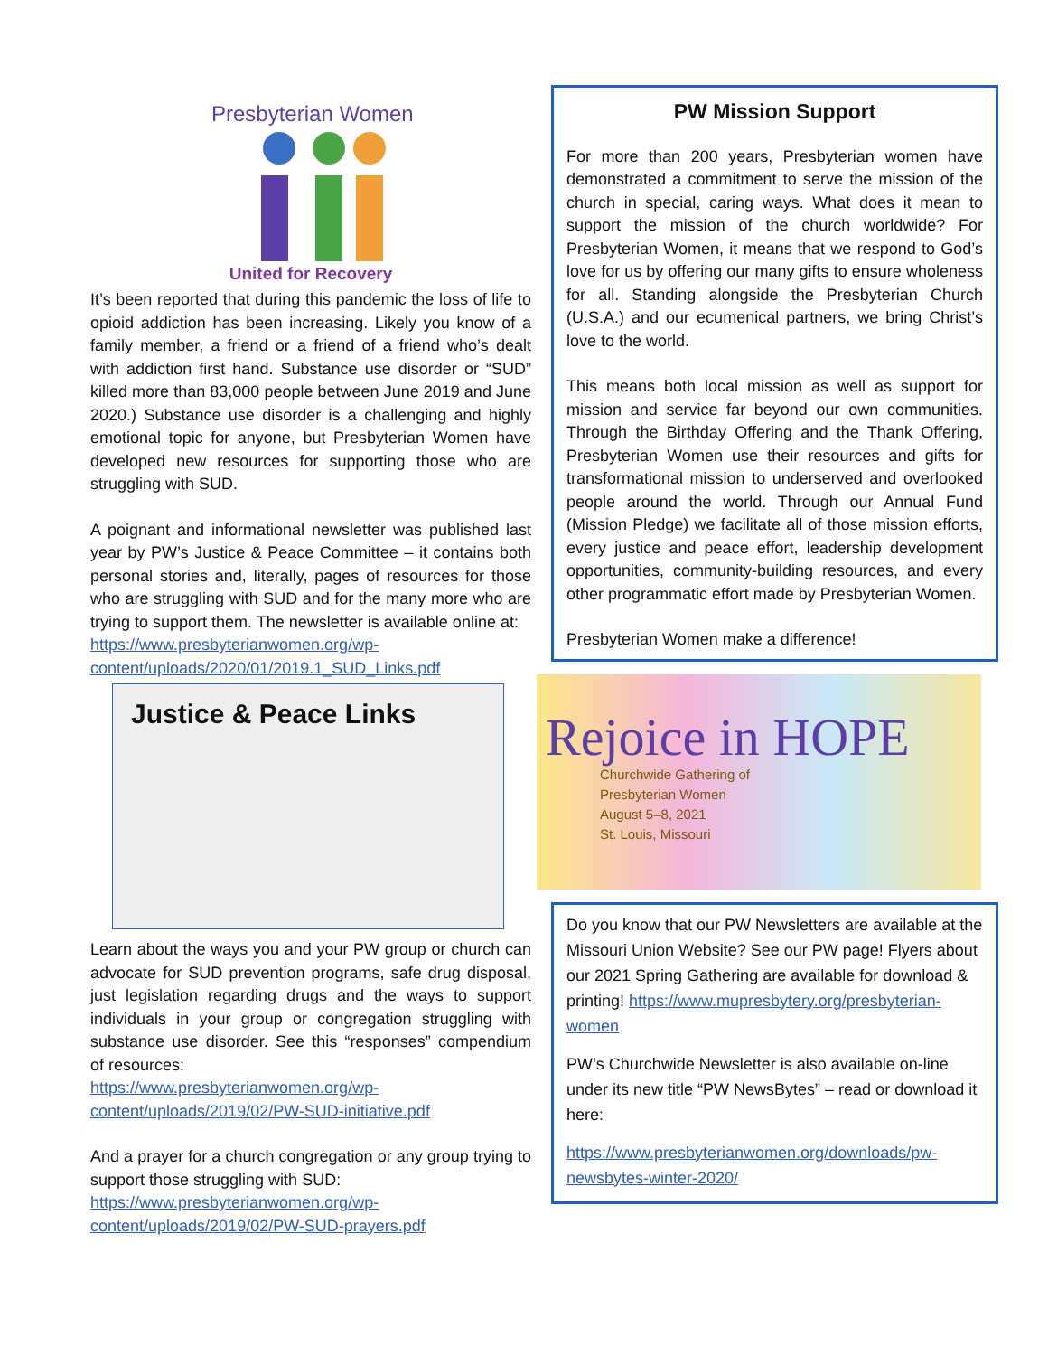Presbyterian Women
United for Recovery
It’s been reported that during this pandemic the loss of life to opioid addiction has been increasing. Likely you know of a family member, a friend or a friend of a friend who’s dealt with addiction first hand. Substance use disorder or “SUD” killed more than 83,000 people between June 2019 and June 2020.) Substance use disorder is a challenging and highly emotional topic for anyone, but Presbyterian Women have developed new resources for supporting those who are struggling with SUD.
A poignant and informational newsletter was published last year by PW’s Justice & Peace Committee – it contains both personal stories and, literally, pages of resources for those who are struggling with SUD and for the many more who are trying to support them. The newsletter is available online at:
https://www.presbyterianwomen.org/wp-content/uploads/2020/01/2019.1_SUD_Links.pdf
Justice & Peace Links
Learn about the ways you and your PW group or church can advocate for SUD prevention programs, safe drug disposal, just legislation regarding drugs and the ways to support individuals in your group or congregation struggling with substance use disorder. See this “responses” compendium of resources:
https://www.presbyterianwomen.org/wp-content/uploads/2019/02/PW-SUD-initiative.pdf
And a prayer for a church congregation or any group trying to support those struggling with SUD:
https://www.presbyterianwomen.org/wp-content/uploads/2019/02/PW-SUD-prayers.pdf
PW Mission Support
For more than 200 years, Presbyterian women have demonstrated a commitment to serve the mission of the church in special, caring ways. What does it mean to support the mission of the church worldwide? For Presbyterian Women, it means that we respond to God’s love for us by offering our many gifts to ensure wholeness for all. Standing alongside the Presbyterian Church (U.S.A.) and our ecumenical partners, we bring Christ’s love to the world.
This means both local mission as well as support for mission and service far beyond our own communities. Through the Birthday Offering and the Thank Offering, Presbyterian Women use their resources and gifts for transformational mission to underserved and overlooked people around the world. Through our Annual Fund (Mission Pledge) we facilitate all of those mission efforts, every justice and peace effort, leadership development opportunities, community-building resources, and every other programmatic effort made by Presbyterian Women.
Presbyterian Women make a difference!
Rejoice in HOPE
Churchwide Gathering of
Presbyterian Women
August 5–8, 2021
St. Louis, Missouri
Do you know that our PW Newsletters are available at the Missouri Union Website? See our PW page! Flyers about our 2021 Spring Gathering are available for download & printing! https://www.mupresbytery.org/presbyterian-women
PW’s Churchwide Newsletter is also available on-line under its new title “PW NewsBytes” – read or download it here:
https://www.presbyterianwomen.org/downloads/pw-newsbytes-winter-2020/